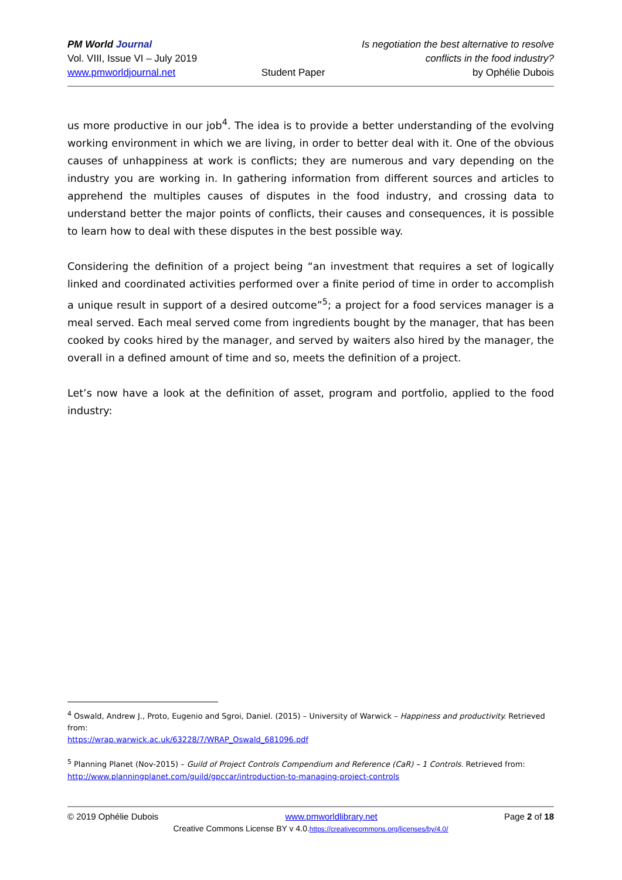PM World Journal
Vol. VIII, Issue VI – July 2019
www.pmworldjournal.net
Student Paper Is negotiation the best alternative to resolve conflicts in the food industry?
by Ophélie Dubois
us more productive in our job<sup>4</sup>. The idea is to provide a better understanding of the evolving working environment in which we are living, in order to better deal with it. One of the obvious causes of unhappiness at work is conflicts; they are numerous and vary depending on the industry you are working in. In gathering information from different sources and articles to apprehend the multiples causes of disputes in the food industry, and crossing data to understand better the major points of conflicts, their causes and consequences, it is possible to learn how to deal with these disputes in the best possible way.
Considering the definition of a project being “an investment that requires a set of logically linked and coordinated activities performed over a finite period of time in order to accomplish a unique result in support of a desired outcome”<sup>5</sup>; a project for a food services manager is a meal served. Each meal served come from ingredients bought by the manager, that has been cooked by cooks hired by the manager, and served by waiters also hired by the manager, the overall in a defined amount of time and so, meets the definition of a project.
Let’s now have a look at the definition of asset, program and portfolio, applied to the food industry:
<sup>4</sup> Oswald, Andrew J., Proto, Eugenio and Sgroi, Daniel. (2015) – University of Warwick – Happiness and productivity. Retrieved from:
https://wrap.warwick.ac.uk/63228/7/WRAP_Oswald_681096.pdf
<sup>5</sup> Planning Planet (Nov-2015) – Guild of Project Controls Compendium and Reference (CaR) – 1 Controls. Retrieved from: http://www.planningplanet.com/guild/gpccar/introduction-to-managing-project-controls
© 2019 Ophélie Dubois www.pmworldlibrary.net Page 2 of 18
Creative Commons License BY v 4.0.https://creativecommons.org/licenses/by/4.0/